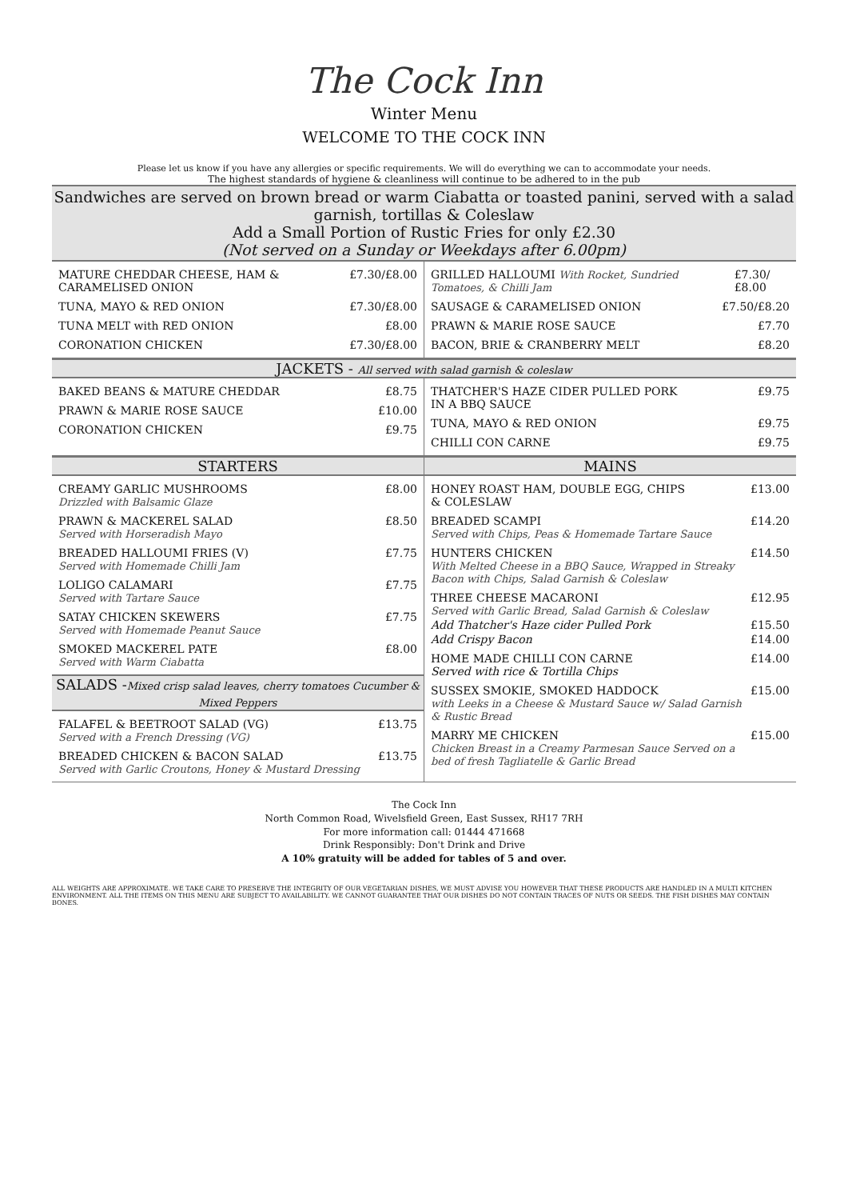The Cock Inn
Winter Menu
WELCOME TO THE COCK INN
Please let us know if you have any allergies or specific requirements. We will do everything we can to accommodate your needs.
The highest standards of hygiene & cleanliness will continue to be adhered to in the pub
Sandwiches are served on brown bread or warm Ciabatta or toasted panini, served with a salad garnish, tortillas & Coleslaw
Add a Small Portion of Rustic Fries for only £2.30
(Not served on a Sunday or Weekdays after 6.00pm)
MATURE CHEDDAR CHEESE, HAM &
CARAMELISED ONION £7.30/£8.00
TUNA, MAYO & RED ONION £7.30/£8.00
TUNA MELT with RED ONION £8.00
CORONATION CHICKEN £7.30/£8.00
GRILLED HALLOUMI With Rocket, Sundried Tomatoes, & Chilli Jam £7.30/£8.00
SAUSAGE & CARAMELISED ONION £7.50/£8.20
PRAWN & MARIE ROSE SAUCE £7.70
BACON, BRIE & CRANBERRY MELT £8.20
JACKETS - All served with salad garnish & coleslaw
BAKED BEANS & MATURE CHEDDAR £8.75
PRAWN & MARIE ROSE SAUCE £10.00
CORONATION CHICKEN £9.75
THATCHER'S HAZE CIDER PULLED PORK
IN A BBQ SAUCE £9.75
TUNA, MAYO & RED ONION £9.75
CHILLI CON CARNE £9.75
STARTERS
CREAMY GARLIC MUSHROOMS
Drizzled with Balsamic Glaze £8.00
PRAWN & MACKEREL SALAD
Served with Horseradish Mayo £8.50
BREADED HALLOUMI FRIES (V)
Served with Homemade Chilli Jam £7.75
LOLIGO CALAMARI
Served with Tartare Sauce £7.75
SATAY CHICKEN SKEWERS
Served with Homemade Peanut Sauce £7.75
SMOKED MACKEREL PATE
Served with Warm Ciabatta £8.00
SALADS -Mixed crisp salad leaves, cherry tomatoes Cucumber & Mixed Peppers
FALAFEL & BEETROOT SALAD (VG)
Served with a French Dressing (VG) £13.75
BREADED CHICKEN & BACON SALAD
Served with Garlic Croutons, Honey & Mustard Dressing £13.75
MAINS
HONEY ROAST HAM, DOUBLE EGG, CHIPS
& COLESLAW £13.00
BREADED SCAMPI
Served with Chips, Peas & Homemade Tartare Sauce £14.20
HUNTERS CHICKEN
With Melted Cheese in a BBQ Sauce, Wrapped in Streaky Bacon with Chips, Salad Garnish & Coleslaw £14.50
THREE CHEESE MACARONI
Served with Garlic Bread, Salad Garnish & Coleslaw £12.95
Add Thatcher's Haze cider Pulled Pork £15.50
Add Crispy Bacon £14.00
HOME MADE CHILLI CON CARNE
Served with rice & Tortilla Chips £14.00
SUSSEX SMOKIE, SMOKED HADDOCK
with Leeks in a Cheese & Mustard Sauce w/ Salad Garnish & Rustic Bread £15.00
MARRY ME CHICKEN
Chicken Breast in a Creamy Parmesan Sauce Served on a bed of fresh Tagliatelle & Garlic Bread £15.00
The Cock Inn
North Common Road, Wivelsfield Green, East Sussex, RH17 7RH
For more information call: 01444 471668
Drink Responsibly: Don't Drink and Drive
A 10% gratuity will be added for tables of 5 and over.
ALL WEIGHTS ARE APPROXIMATE. WE TAKE CARE TO PRESERVE THE INTEGRITY OF OUR VEGETARIAN DISHES, WE MUST ADVISE YOU HOWEVER THAT THESE PRODUCTS ARE HANDLED IN A MULTI KITCHEN ENVIRONMENT. ALL THE ITEMS ON THIS MENU ARE SUBJECT TO AVAILABILITY. WE CANNOT GUARANTEE THAT OUR DISHES DO NOT CONTAIN TRACES OF NUTS OR SEEDS. THE FISH DISHES MAY CONTAIN BONES.